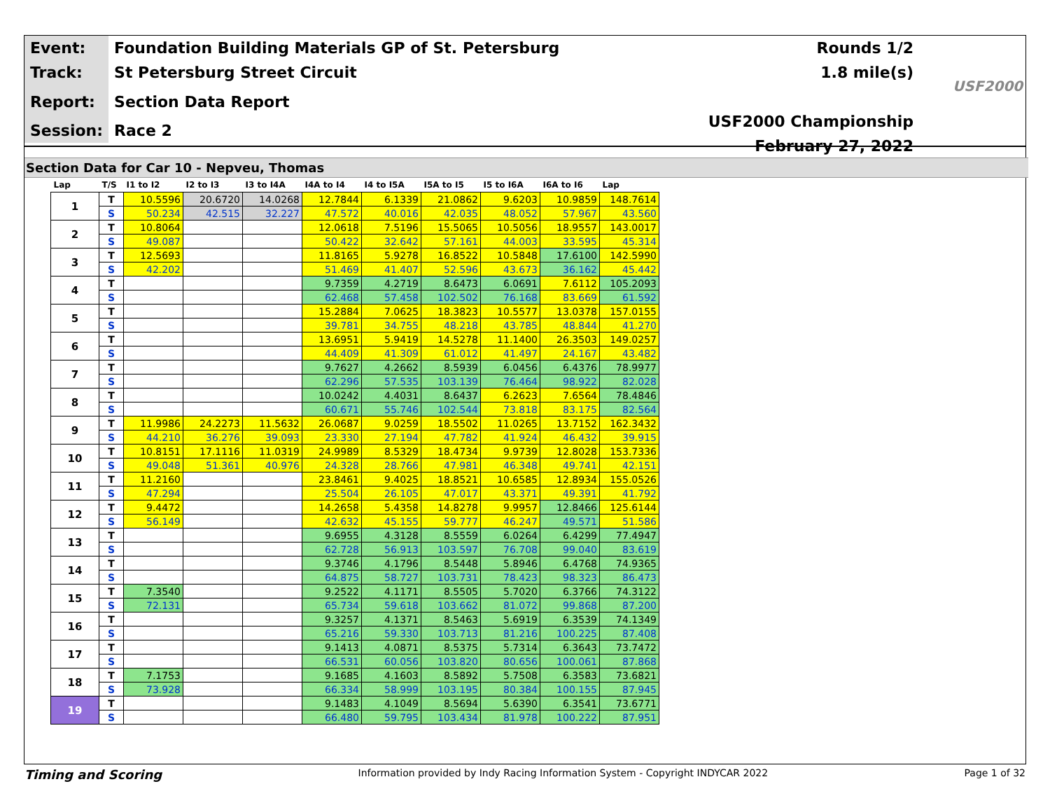| Event: | Foundation Building Materials GP of St. Petersburg |
| Track: | St Petersburg Street Circuit |
| Report: | Section Data Report |
| Session: | Race 2 |
Rounds 1/2
1.8 mile(s)
USF2000 Championship
February 27, 2022
USF2000
Section Data for Car 10 - Nepveu, Thomas
| Lap | T/S | I1 to I2 | I2 to I3 | I3 to I4A | I4A to I4 | I4 to I5A | I5A to I5 | I5 to I6A | I6A to I6 | Lap |
| --- | --- | --- | --- | --- | --- | --- | --- | --- | --- | --- |
| 1 | T | 10.5596 | 20.6720 | 14.0268 | 12.7844 | 6.1339 | 21.0862 | 9.6203 | 10.9859 | 148.7614 |
| | S | 50.234 | 42.515 | 32.227 | 47.572 | 40.016 | 42.035 | 48.052 | 57.967 | 43.560 |
| 2 | T | 10.8064 | | | 12.0618 | 7.5196 | 15.5065 | 10.5056 | 18.9557 | 143.0017 |
| | S | 49.087 | | | 50.422 | 32.642 | 57.161 | 44.003 | 33.595 | 45.314 |
| 3 | T | 12.5693 | | | 11.8165 | 5.9278 | 16.8522 | 10.5848 | 17.6100 | 142.5990 |
| | S | 42.202 | | | 51.469 | 41.407 | 52.596 | 43.673 | 36.162 | 45.442 |
| 4 | T | | | | 9.7359 | 4.2719 | 8.6473 | 6.0691 | 7.6112 | 105.2093 |
| | S | | | | 62.468 | 57.458 | 102.502 | 76.168 | 83.669 | 61.592 |
| 5 | T | | | | 15.2884 | 7.0625 | 18.3823 | 10.5577 | 13.0378 | 157.0155 |
| | S | | | | 39.781 | 34.755 | 48.218 | 43.785 | 48.844 | 41.270 |
| 6 | T | | | | 13.6951 | 5.9419 | 14.5278 | 11.1400 | 26.3503 | 149.0257 |
| | S | | | | 44.409 | 41.309 | 61.012 | 41.497 | 24.167 | 43.482 |
| 7 | T | | | | 9.7627 | 4.2662 | 8.5939 | 6.0456 | 6.4376 | 78.9977 |
| | S | | | | 62.296 | 57.535 | 103.139 | 76.464 | 98.922 | 82.028 |
| 8 | T | | | | 10.0242 | 4.4031 | 8.6437 | 6.2623 | 7.6564 | 78.4846 |
| | S | | | | 60.671 | 55.746 | 102.544 | 73.818 | 83.175 | 82.564 |
| 9 | T | 11.9986 | 24.2273 | 11.5632 | 26.0687 | 9.0259 | 18.5502 | 11.0265 | 13.7152 | 162.3432 |
| | S | 44.210 | 36.276 | 39.093 | 23.330 | 27.194 | 47.782 | 41.924 | 46.432 | 39.915 |
| 10 | T | 10.8151 | 17.1116 | 11.0319 | 24.9989 | 8.5329 | 18.4734 | 9.9739 | 12.8028 | 153.7336 |
| | S | 49.048 | 51.361 | 40.976 | 24.328 | 28.766 | 47.981 | 46.348 | 49.741 | 42.151 |
| 11 | T | 11.2160 | | | 23.8461 | 9.4025 | 18.8521 | 10.6585 | 12.8934 | 155.0526 |
| | S | 47.294 | | | 25.504 | 26.105 | 47.017 | 43.371 | 49.391 | 41.792 |
| 12 | T | 9.4472 | | | 14.2658 | 5.4358 | 14.8278 | 9.9957 | 12.8466 | 125.6144 |
| | S | 56.149 | | | 42.632 | 45.155 | 59.777 | 46.247 | 49.571 | 51.586 |
| 13 | T | | | | 9.6955 | 4.3128 | 8.5559 | 6.0264 | 6.4299 | 77.4947 |
| | S | | | | 62.728 | 56.913 | 103.597 | 76.708 | 99.040 | 83.619 |
| 14 | T | | | | 9.3746 | 4.1796 | 8.5448 | 5.8946 | 6.4768 | 74.9365 |
| | S | | | | 64.875 | 58.727 | 103.731 | 78.423 | 98.323 | 86.473 |
| 15 | T | 7.3540 | | | 9.2522 | 4.1171 | 8.5505 | 5.7020 | 6.3766 | 74.3122 |
| | S | 72.131 | | | 65.734 | 59.618 | 103.662 | 81.072 | 99.868 | 87.200 |
| 16 | T | | | | 9.3257 | 4.1371 | 8.5463 | 5.6919 | 6.3539 | 74.1349 |
| | S | | | | 65.216 | 59.330 | 103.713 | 81.216 | 100.225 | 87.408 |
| 17 | T | | | | 9.1413 | 4.0871 | 8.5375 | 5.7314 | 6.3643 | 73.7472 |
| | S | | | | 66.531 | 60.056 | 103.820 | 80.656 | 100.061 | 87.868 |
| 18 | T | 7.1753 | | | 9.1685 | 4.1603 | 8.5892 | 5.7508 | 6.3583 | 73.6821 |
| | S | 73.928 | | | 66.334 | 58.999 | 103.195 | 80.384 | 100.155 | 87.945 |
| 19 | T | | | | 9.1483 | 4.1049 | 8.5694 | 5.6390 | 6.3541 | 73.6771 |
| | S | | | | 66.480 | 59.795 | 103.434 | 81.978 | 100.222 | 87.951 |
Timing and Scoring Information provided by Indy Racing Information System - Copyright INDYCAR 2022 Page 1 of 32